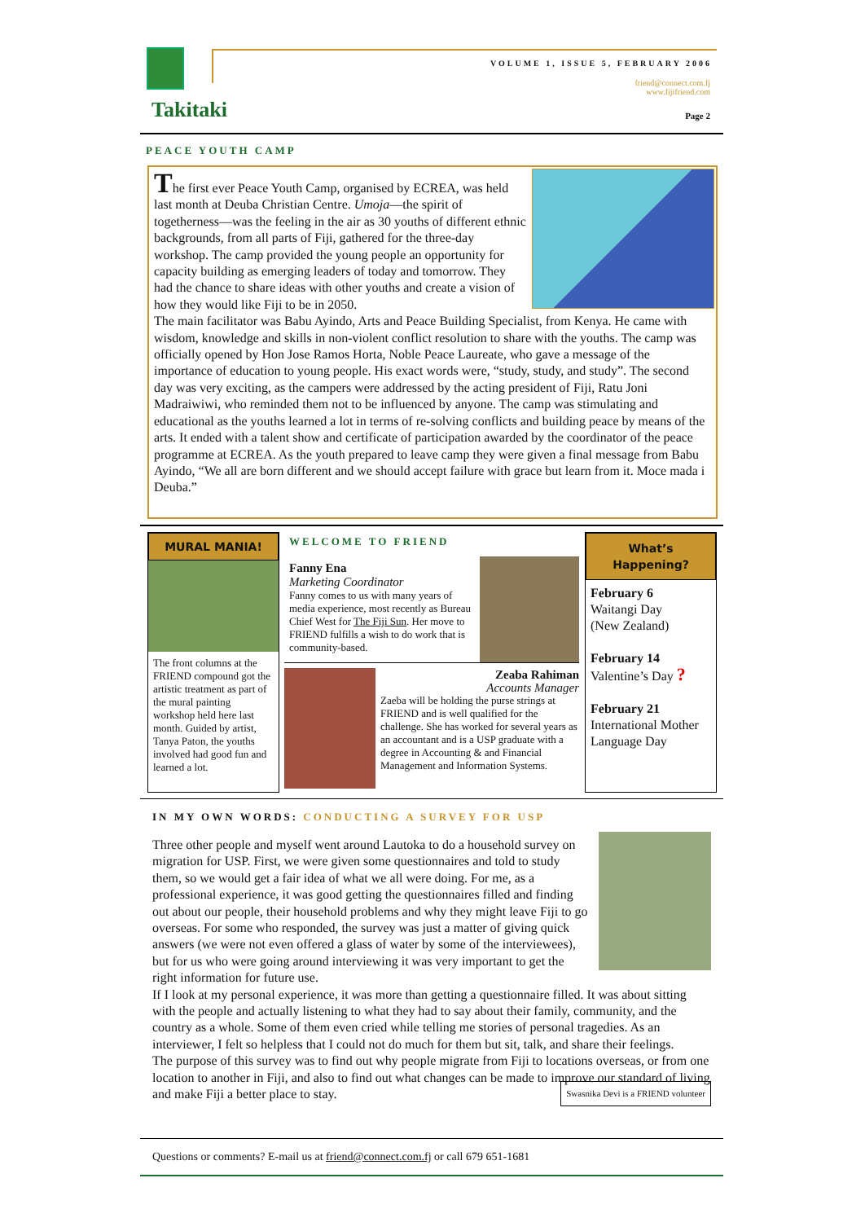VOLUME 1, ISSUE 5, FEBRUARY 2006
friend@connect.com.fj
www.fijifriend.com
Takitaki Page 2
PEACE YOUTH CAMP
The first ever Peace Youth Camp, organised by ECREA, was held last month at Deuba Christian Centre. Umoja—the spirit of togetherness—was the feeling in the air as 30 youths of different ethnic backgrounds, from all parts of Fiji, gathered for the three-day workshop. The camp provided the young people an opportunity for capacity building as emerging leaders of today and tomorrow. They had the chance to share ideas with other youths and create a vision of how they would like Fiji to be in 2050.
The main facilitator was Babu Ayindo, Arts and Peace Building Specialist, from Kenya. He came with wisdom, knowledge and skills in non-violent conflict resolution to share with the youths. The camp was officially opened by Hon Jose Ramos Horta, Noble Peace Laureate, who gave a message of the importance of education to young people. His exact words were, “study, study, and study”. The second day was very exciting, as the campers were addressed by the acting president of Fiji, Ratu Joni Madraiwiwi, who reminded them not to be influenced by anyone. The camp was stimulating and educational as the youths learned a lot in terms of re-solving conflicts and building peace by means of the arts. It ended with a talent show and certificate of participation awarded by the coordinator of the peace programme at ECREA. As the youth prepared to leave camp they were given a final message from Babu Ayindo, “We all are born different and we should accept failure with grace but learn from it. Moce mada i Deuba.”
MURAL MANIA!
The front columns at the FRIEND compound got the artistic treatment as part of the mural painting workshop held here last month. Guided by artist, Tanya Paton, the youths involved had good fun and learned a lot.
WELCOME TO FRIEND
Fanny Ena
Marketing Coordinator
Fanny comes to us with many years of media experience, most recently as Bureau Chief West for The Fiji Sun. Her move to FRIEND fulfills a wish to do work that is community-based.
Zeaba Rahiman
Accounts Manager
Zaeba will be holding the purse strings at FRIEND and is well qualified for the challenge. She has worked for several years as an accountant and is a USP graduate with a degree in Accounting & and Financial Management and Information Systems.
What’s Happening?
February 6
Waitangi Day
(New Zealand)
February 14
Valentine’s Day ?
February 21
International Mother Language Day
IN MY OWN WORDS: CONDUCTING A SURVEY FOR USP
Three other people and myself went around Lautoka to do a household survey on migration for USP. First, we were given some questionnaires and told to study them, so we would get a fair idea of what we all were doing. For me, as a professional experience, it was good getting the questionnaires filled and finding out about our people, their household problems and why they might leave Fiji to go overseas. For some who responded, the survey was just a matter of giving quick answers (we were not even offered a glass of water by some of the interviewees), but for us who were going around interviewing it was very important to get the right information for future use.
If I look at my personal experience, it was more than getting a questionnaire filled. It was about sitting with the people and actually listening to what they had to say about their family, community, and the country as a whole. Some of them even cried while telling me stories of personal tragedies. As an interviewer, I felt so helpless that I could not do much for them but sit, talk, and share their feelings.
The purpose of this survey was to find out why people migrate from Fiji to locations overseas, or from one location to another in Fiji, and also to find out what changes can be made to improve our standard of living and make Fiji a better place to stay. Swasnika Devi is a FRIEND volunteer
Questions or comments? E-mail us at friend@connect.com.fj or call 679 651-1681